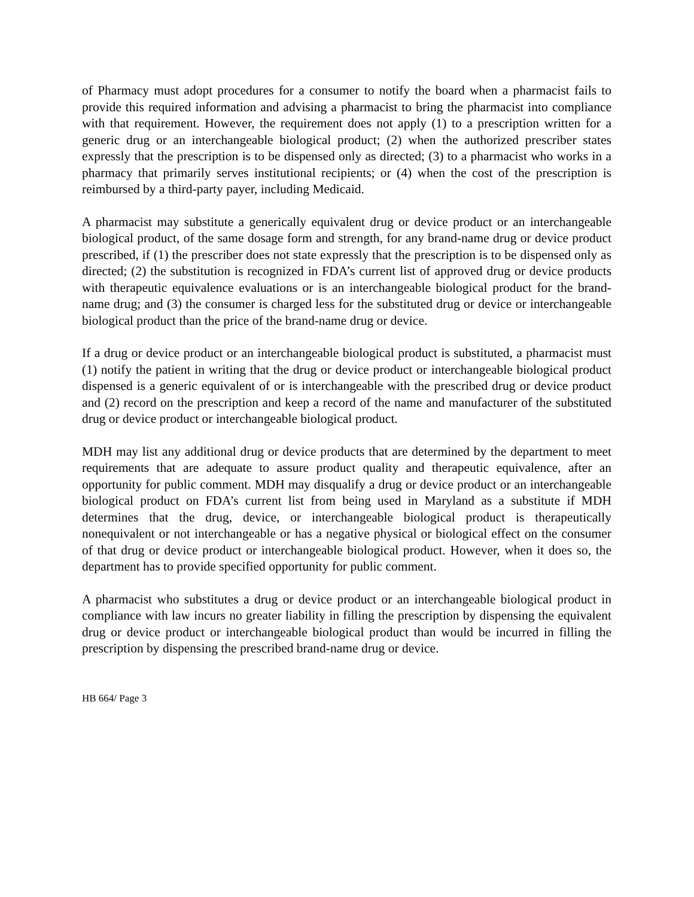of Pharmacy must adopt procedures for a consumer to notify the board when a pharmacist fails to provide this required information and advising a pharmacist to bring the pharmacist into compliance with that requirement. However, the requirement does not apply (1) to a prescription written for a generic drug or an interchangeable biological product; (2) when the authorized prescriber states expressly that the prescription is to be dispensed only as directed; (3) to a pharmacist who works in a pharmacy that primarily serves institutional recipients; or (4) when the cost of the prescription is reimbursed by a third-party payer, including Medicaid.
A pharmacist may substitute a generically equivalent drug or device product or an interchangeable biological product, of the same dosage form and strength, for any brand-name drug or device product prescribed, if (1) the prescriber does not state expressly that the prescription is to be dispensed only as directed; (2) the substitution is recognized in FDA’s current list of approved drug or device products with therapeutic equivalence evaluations or is an interchangeable biological product for the brand-name drug; and (3) the consumer is charged less for the substituted drug or device or interchangeable biological product than the price of the brand-name drug or device.
If a drug or device product or an interchangeable biological product is substituted, a pharmacist must (1) notify the patient in writing that the drug or device product or interchangeable biological product dispensed is a generic equivalent of or is interchangeable with the prescribed drug or device product and (2) record on the prescription and keep a record of the name and manufacturer of the substituted drug or device product or interchangeable biological product.
MDH may list any additional drug or device products that are determined by the department to meet requirements that are adequate to assure product quality and therapeutic equivalence, after an opportunity for public comment. MDH may disqualify a drug or device product or an interchangeable biological product on FDA’s current list from being used in Maryland as a substitute if MDH determines that the drug, device, or interchangeable biological product is therapeutically nonequivalent or not interchangeable or has a negative physical or biological effect on the consumer of that drug or device product or interchangeable biological product. However, when it does so, the department has to provide specified opportunity for public comment.
A pharmacist who substitutes a drug or device product or an interchangeable biological product in compliance with law incurs no greater liability in filling the prescription by dispensing the equivalent drug or device product or interchangeable biological product than would be incurred in filling the prescription by dispensing the prescribed brand-name drug or device.
HB 664/ Page 3